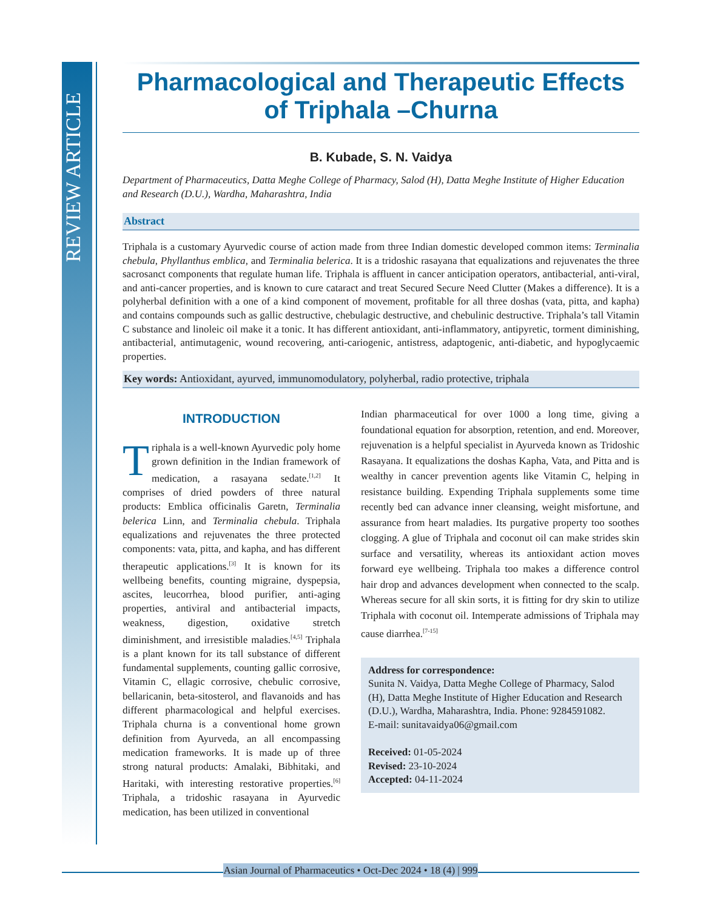REVIEW ARTICLE
Pharmacological and Therapeutic Effects of Triphala –Churna
B. Kubade, S. N. Vaidya
Department of Pharmaceutics, Datta Meghe College of Pharmacy, Salod (H), Datta Meghe Institute of Higher Education and Research (D.U.), Wardha, Maharashtra, India
Abstract
Triphala is a customary Ayurvedic course of action made from three Indian domestic developed common items: Terminalia chebula, Phyllanthus emblica, and Terminalia belerica. It is a tridoshic rasayana that equalizations and rejuvenates the three sacrosanct components that regulate human life. Triphala is affluent in cancer anticipation operators, antibacterial, anti-viral, and anti-cancer properties, and is known to cure cataract and treat Secured Secure Need Clutter (Makes a difference). It is a polyherbal definition with a one of a kind component of movement, profitable for all three doshas (vata, pitta, and kapha) and contains compounds such as gallic destructive, chebulagic destructive, and chebulinic destructive. Triphala’s tall Vitamin C substance and linoleic oil make it a tonic. It has different antioxidant, anti-inflammatory, antipyretic, torment diminishing, antibacterial, antimutagenic, wound recovering, anti-cariogenic, antistress, adaptogenic, anti-diabetic, and hypoglycaemic properties.
Key words: Antioxidant, ayurved, immunomodulatory, polyherbal, radio protective, triphala
INTRODUCTION
Triphala is a well-known Ayurvedic poly home grown definition in the Indian framework of medication, a rasayana sedate.<sup>[1,2]</sup> It comprises of dried powders of three natural products: Emblica officinalis Garetn, Terminalia belerica Linn, and Terminalia chebula. Triphala equalizations and rejuvenates the three protected components: vata, pitta, and kapha, and has different therapeutic applications.<sup>[3]</sup> It is known for its wellbeing benefits, counting migraine, dyspepsia, ascites, leucorrhea, blood purifier, anti-aging properties, antiviral and antibacterial impacts, weakness, digestion, oxidative stretch diminishment, and irresistible maladies.<sup>[4,5]</sup> Triphala is a plant known for its tall substance of different fundamental supplements, counting gallic corrosive, Vitamin C, ellagic corrosive, chebulic corrosive, bellaricanin, beta-sitosterol, and flavanoids and has different pharmacological and helpful exercises. Triphala churna is a conventional home grown definition from Ayurveda, an all encompassing medication frameworks. It is made up of three strong natural products: Amalaki, Bibhitaki, and Haritaki, with interesting restorative properties.<sup>[6]</sup> Triphala, a tridoshic rasayana in Ayurvedic medication, has been utilized in conventional
Indian pharmaceutical for over 1000 a long time, giving a foundational equation for absorption, retention, and end. Moreover, rejuvenation is a helpful specialist in Ayurveda known as Tridoshic Rasayana. It equalizations the doshas Kapha, Vata, and Pitta and is wealthy in cancer prevention agents like Vitamin C, helping in resistance building. Expending Triphala supplements some time recently bed can advance inner cleansing, weight misfortune, and assurance from heart maladies. Its purgative property too soothes clogging. A glue of Triphala and coconut oil can make strides skin surface and versatility, whereas its antioxidant action moves forward eye wellbeing. Triphala too makes a difference control hair drop and advances development when connected to the scalp. Whereas secure for all skin sorts, it is fitting for dry skin to utilize Triphala with coconut oil. Intemperate admissions of Triphala may cause diarrhea.<sup>[7-15]</sup>
Address for correspondence:
Sunita N. Vaidya, Datta Meghe College of Pharmacy, Salod (H), Datta Meghe Institute of Higher Education and Research (D.U.), Wardha, Maharashtra, India. Phone: 9284591082.
E-mail: sunitavaidya06@gmail.com
Received: 01-05-2024
Revised: 23-10-2024
Accepted: 04-11-2024
Asian Journal of Pharmaceutics • Oct-Dec 2024 • 18 (4) | 999